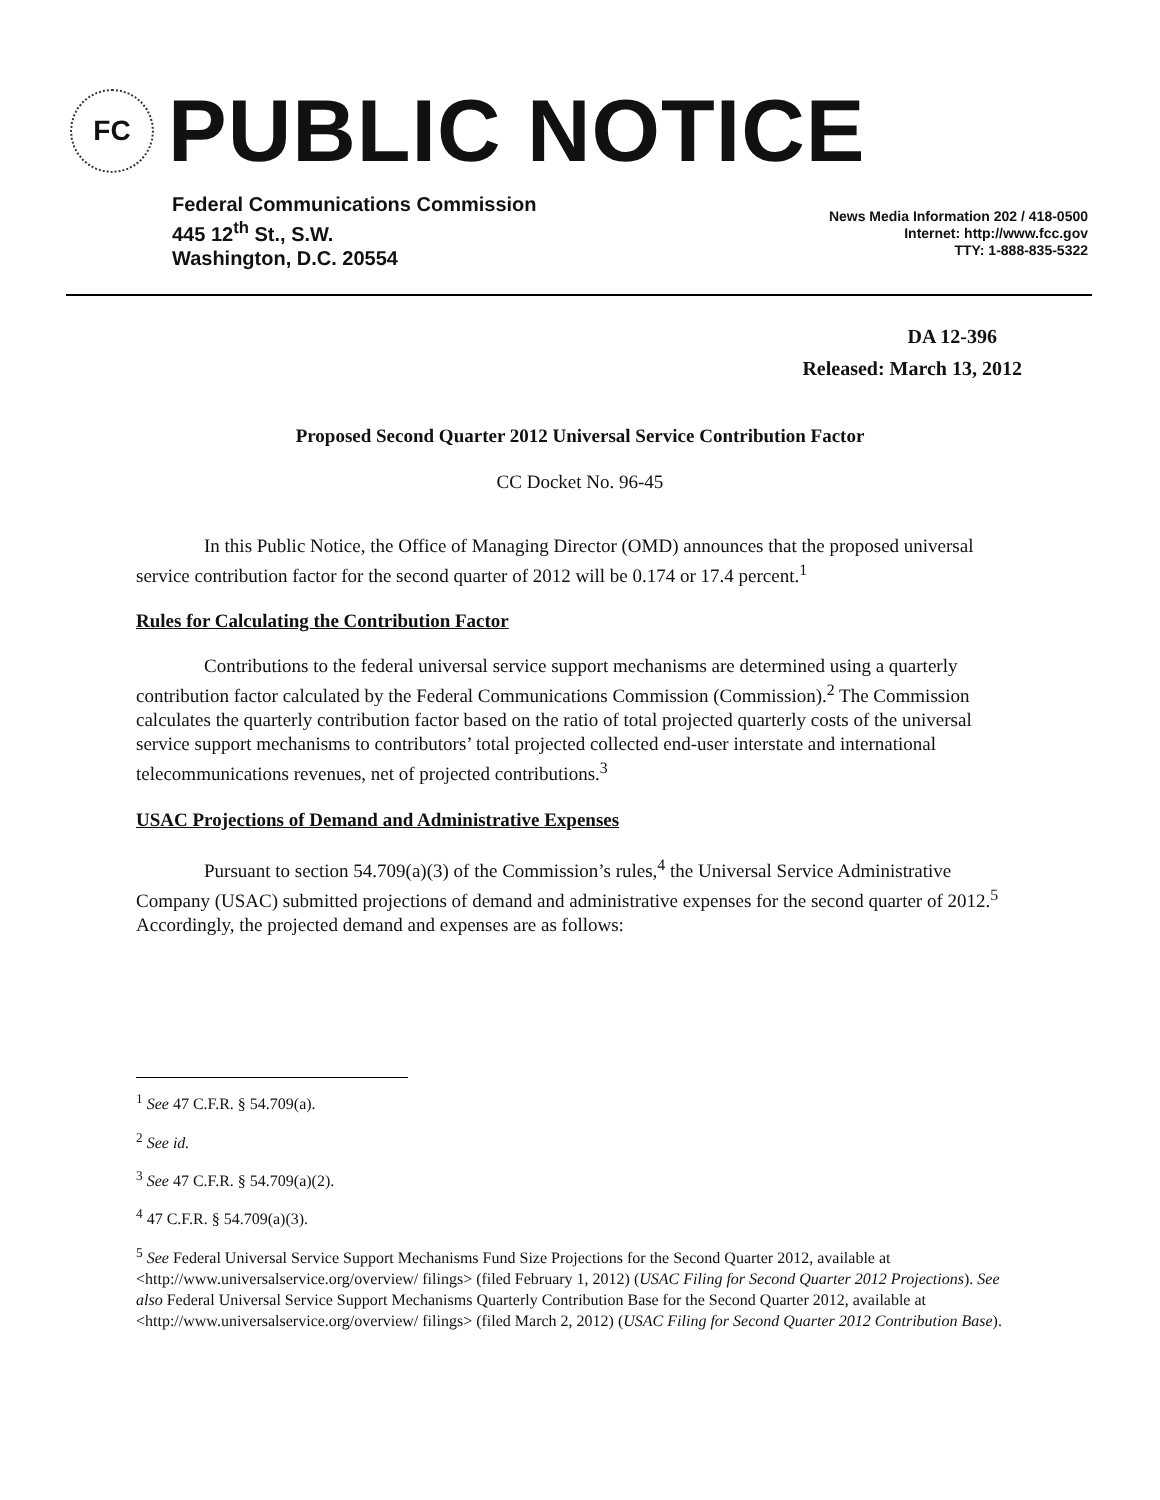FC
PUBLIC NOTICE
Federal Communications Commission
445 12<sup>th</sup> St., S.W.
Washington, D.C. 20554
News Media Information 202 / 418-0500
Internet: http://www.fcc.gov
TTY: 1-888-835-5322
DA 12-396
Released: March 13, 2012
Proposed Second Quarter 2012 Universal Service Contribution Factor
CC Docket No. 96-45
In this Public Notice, the Office of Managing Director (OMD) announces that the proposed universal service contribution factor for the second quarter of 2012 will be 0.174 or 17.4 percent.<sup>1</sup>
Rules for Calculating the Contribution Factor
Contributions to the federal universal service support mechanisms are determined using a quarterly contribution factor calculated by the Federal Communications Commission (Commission).<sup>2</sup> The Commission calculates the quarterly contribution factor based on the ratio of total projected quarterly costs of the universal service support mechanisms to contributors’ total projected collected end-user interstate and international telecommunications revenues, net of projected contributions.<sup>3</sup>
USAC Projections of Demand and Administrative Expenses
Pursuant to section 54.709(a)(3) of the Commission’s rules,<sup>4</sup> the Universal Service Administrative Company (USAC) submitted projections of demand and administrative expenses for the second quarter of 2012.<sup>5</sup> Accordingly, the projected demand and expenses are as follows:
<sup>1</sup> See 47 C.F.R. § 54.709(a).
<sup>2</sup> See id.
<sup>3</sup> See 47 C.F.R. § 54.709(a)(2).
<sup>4</sup> 47 C.F.R. § 54.709(a)(3).
<sup>5</sup> See Federal Universal Service Support Mechanisms Fund Size Projections for the Second Quarter 2012, available at <http://www.universalservice.org/overview/ filings> (filed February 1, 2012) (USAC Filing for Second Quarter 2012 Projections). See also Federal Universal Service Support Mechanisms Quarterly Contribution Base for the Second Quarter 2012, available at <http://www.universalservice.org/overview/ filings> (filed March 2, 2012) (USAC Filing for Second Quarter 2012 Contribution Base).